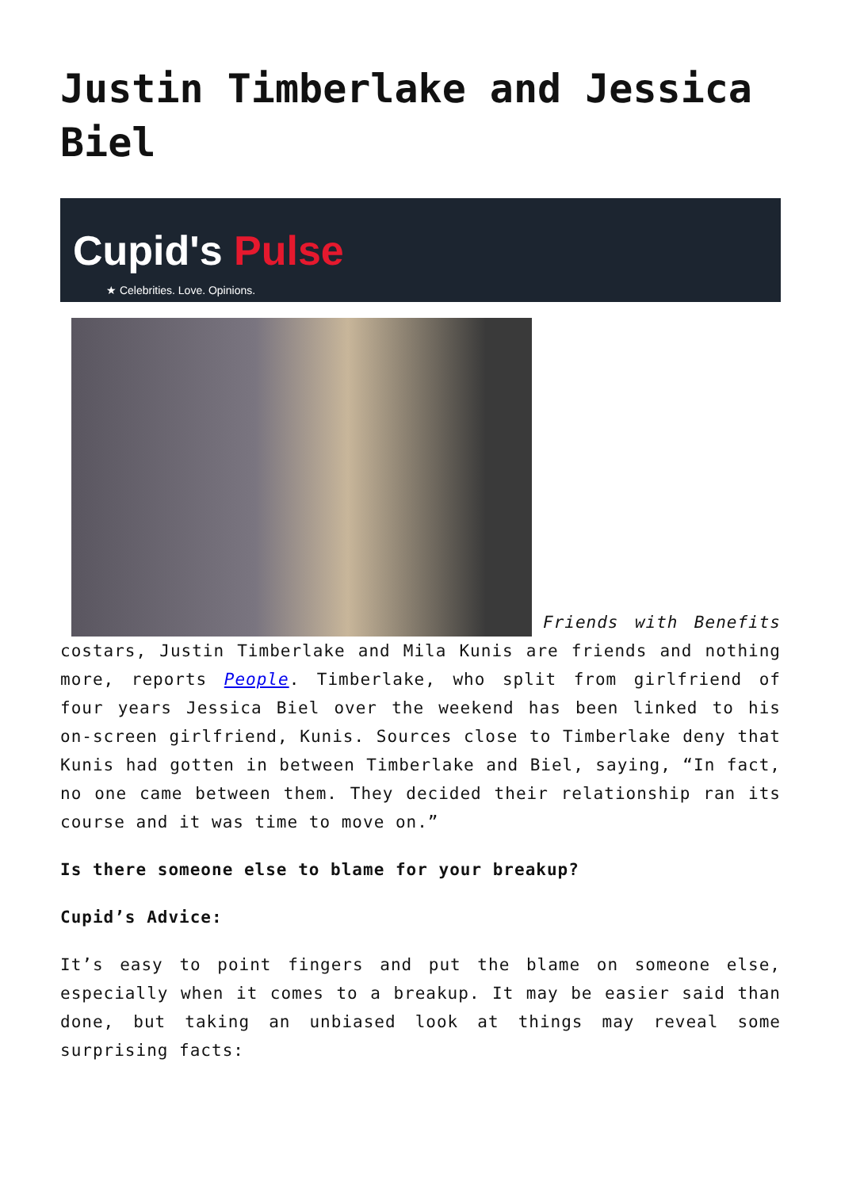Justin Timberlake and Jessica Biel
Cupid's Pulse
★ Celebrities. Love. Opinions.
Friends with Benefits costars, Justin Timberlake and Mila Kunis are friends and nothing more, reports People. Timberlake, who split from girlfriend of four years Jessica Biel over the weekend has been linked to his on-screen girlfriend, Kunis. Sources close to Timberlake deny that Kunis had gotten in between Timberlake and Biel, saying, “In fact, no one came between them. They decided their relationship ran its course and it was time to move on.”
Is there someone else to blame for your breakup?
Cupid’s Advice:
It’s easy to point fingers and put the blame on someone else, especially when it comes to a breakup. It may be easier said than done, but taking an unbiased look at things may reveal some surprising facts: